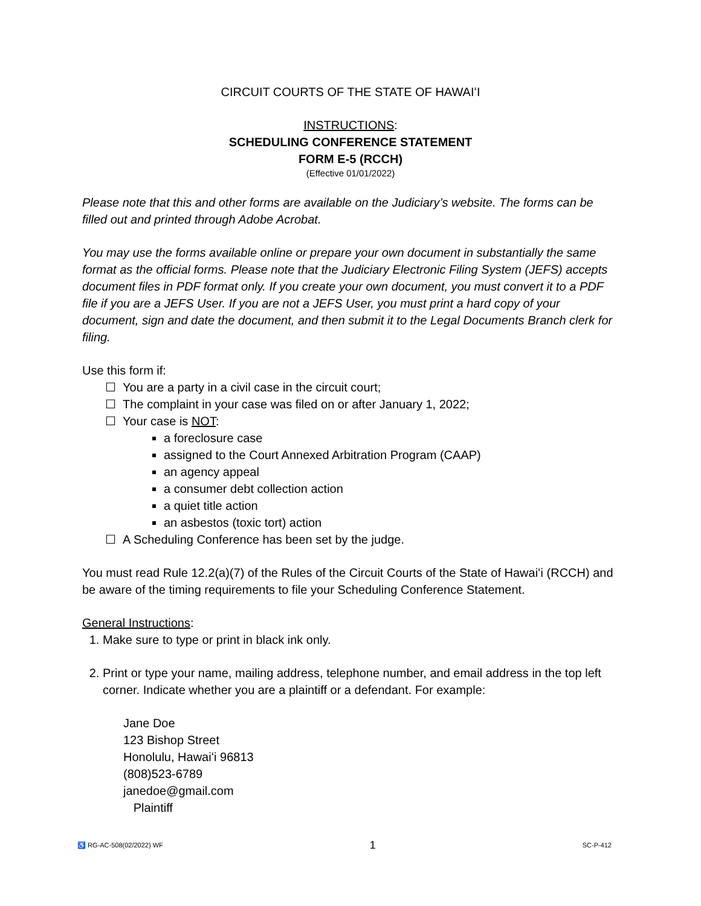CIRCUIT COURTS OF THE STATE OF HAWAIʻI
INSTRUCTIONS:
SCHEDULING CONFERENCE STATEMENT
FORM E-5 (RCCH)
(Effective 01/01/2022)
Please note that this and other forms are available on the Judiciary’s website. The forms can be filled out and printed through Adobe Acrobat.
You may use the forms available online or prepare your own document in substantially the same format as the official forms. Please note that the Judiciary Electronic Filing System (JEFS) accepts document files in PDF format only. If you create your own document, you must convert it to a PDF file if you are a JEFS User. If you are not a JEFS User, you must print a hard copy of your document, sign and date the document, and then submit it to the Legal Documents Branch clerk for filing.
Use this form if:
☐ You are a party in a civil case in the circuit court;
☐ The complaint in your case was filed on or after January 1, 2022;
☐ Your case is NOT:
a foreclosure case
assigned to the Court Annexed Arbitration Program (CAAP)
an agency appeal
a consumer debt collection action
a quiet title action
an asbestos (toxic tort) action
☐ A Scheduling Conference has been set by the judge.
You must read Rule 12.2(a)(7) of the Rules of the Circuit Courts of the State of Hawaiʻi (RCCH) and be aware of the timing requirements to file your Scheduling Conference Statement.
General Instructions:
1. Make sure to type or print in black ink only.
2. Print or type your name, mailing address, telephone number, and email address in the top left corner. Indicate whether you are a plaintiff or a defendant. For example:
Jane Doe
123 Bishop Street
Honolulu, Hawaiʻi 96813
(808)523-6789
janedoe@gmail.com
Plaintiff
♿ RG-AC-508(02/2022) WF 1 SC-P-412